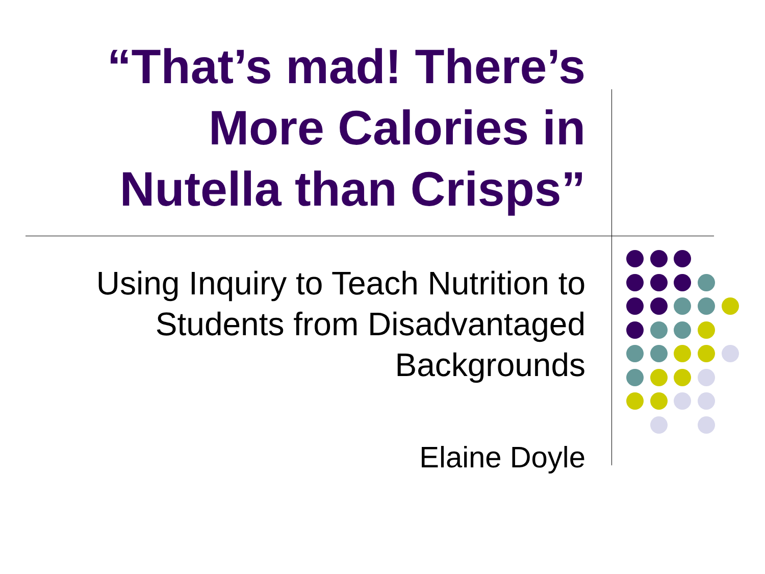“That’s mad! There’s More Calories in Nutella than Crisps”
Using Inquiry to Teach Nutrition to Students from Disadvantaged Backgrounds
Elaine Doyle